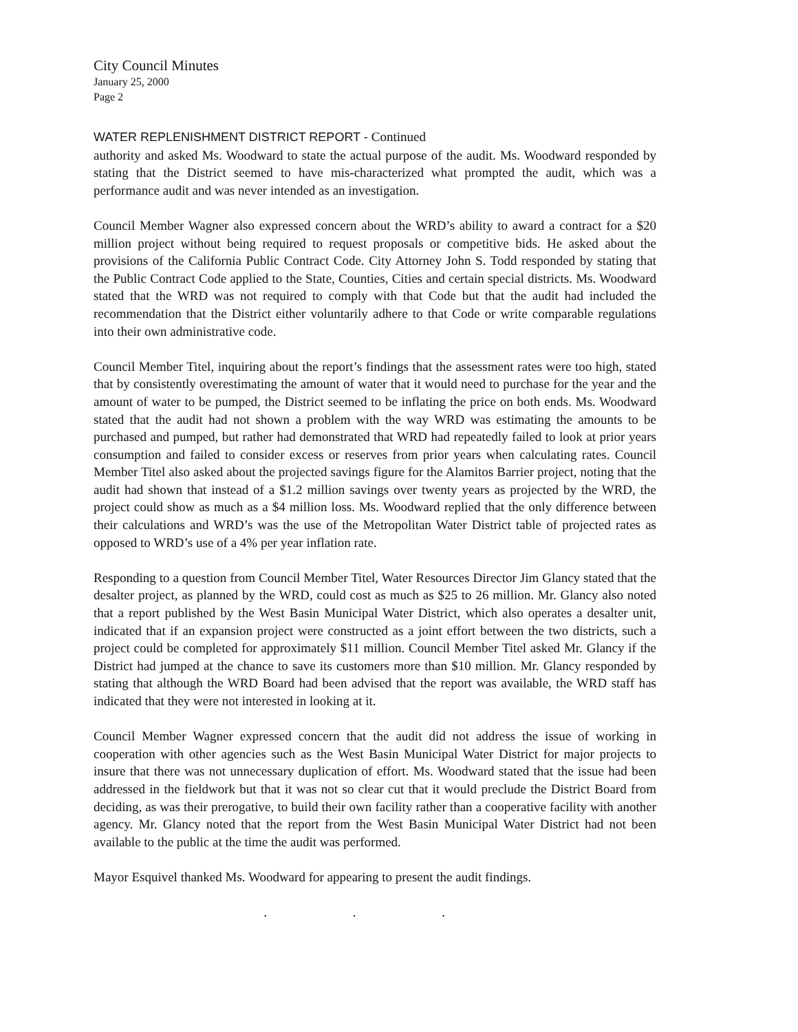City Council Minutes
January 25, 2000
Page 2
WATER REPLENISHMENT DISTRICT REPORT - Continued
authority and asked Ms. Woodward to state the actual purpose of the audit. Ms. Woodward responded by stating that the District seemed to have mis-characterized what prompted the audit, which was a performance audit and was never intended as an investigation.
Council Member Wagner also expressed concern about the WRD’s ability to award a contract for a $20 million project without being required to request proposals or competitive bids. He asked about the provisions of the California Public Contract Code. City Attorney John S. Todd responded by stating that the Public Contract Code applied to the State, Counties, Cities and certain special districts. Ms. Woodward stated that the WRD was not required to comply with that Code but that the audit had included the recommendation that the District either voluntarily adhere to that Code or write comparable regulations into their own administrative code.
Council Member Titel, inquiring about the report’s findings that the assessment rates were too high, stated that by consistently overestimating the amount of water that it would need to purchase for the year and the amount of water to be pumped, the District seemed to be inflating the price on both ends. Ms. Woodward stated that the audit had not shown a problem with the way WRD was estimating the amounts to be purchased and pumped, but rather had demonstrated that WRD had repeatedly failed to look at prior years consumption and failed to consider excess or reserves from prior years when calculating rates. Council Member Titel also asked about the projected savings figure for the Alamitos Barrier project, noting that the audit had shown that instead of a $1.2 million savings over twenty years as projected by the WRD, the project could show as much as a $4 million loss. Ms. Woodward replied that the only difference between their calculations and WRD’s was the use of the Metropolitan Water District table of projected rates as opposed to WRD’s use of a 4% per year inflation rate.
Responding to a question from Council Member Titel, Water Resources Director Jim Glancy stated that the desalter project, as planned by the WRD, could cost as much as $25 to 26 million. Mr. Glancy also noted that a report published by the West Basin Municipal Water District, which also operates a desalter unit, indicated that if an expansion project were constructed as a joint effort between the two districts, such a project could be completed for approximately $11 million. Council Member Titel asked Mr. Glancy if the District had jumped at the chance to save its customers more than $10 million. Mr. Glancy responded by stating that although the WRD Board had been advised that the report was available, the WRD staff has indicated that they were not interested in looking at it.
Council Member Wagner expressed concern that the audit did not address the issue of working in cooperation with other agencies such as the West Basin Municipal Water District for major projects to insure that there was not unnecessary duplication of effort. Ms. Woodward stated that the issue had been addressed in the fieldwork but that it was not so clear cut that it would preclude the District Board from deciding, as was their prerogative, to build their own facility rather than a cooperative facility with another agency. Mr. Glancy noted that the report from the West Basin Municipal Water District had not been available to the public at the time the audit was performed.
Mayor Esquivel thanked Ms. Woodward for appearing to present the audit findings.
. . .